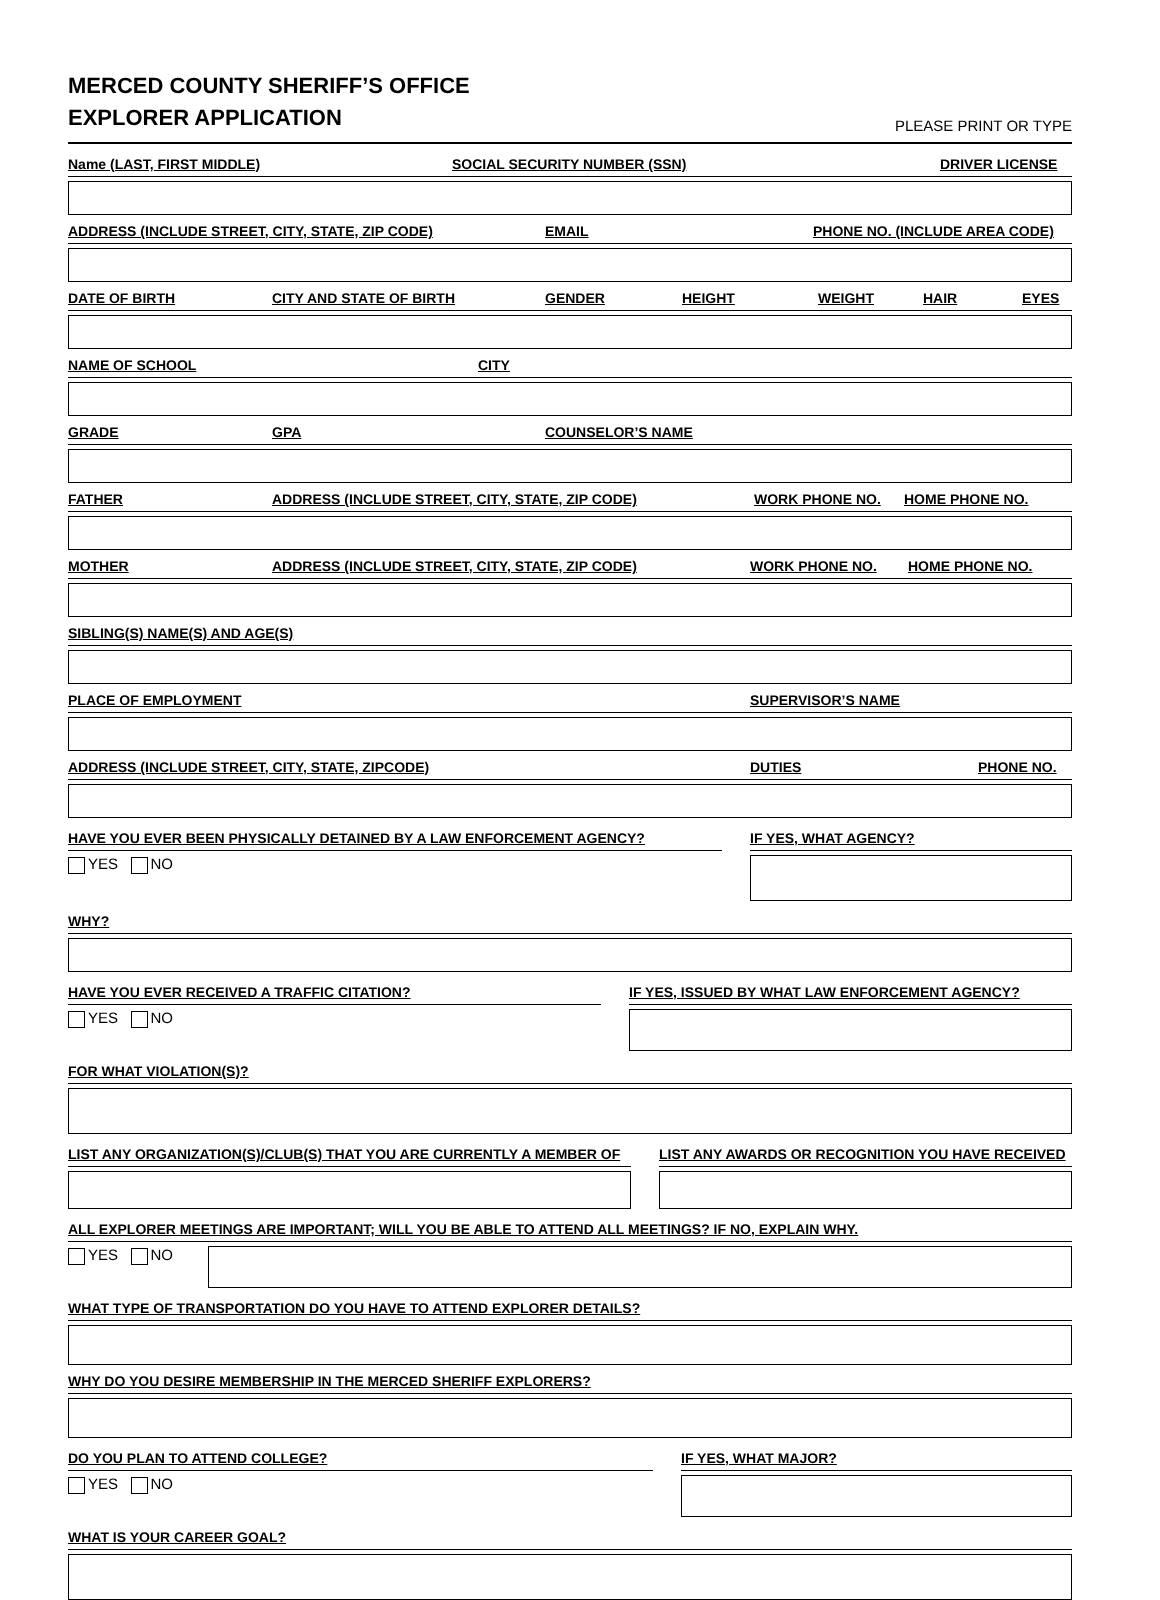MERCED COUNTY SHERIFF’S OFFICE
EXPLORER APPLICATION
PLEASE PRINT OR TYPE
Name (LAST, FIRST MIDDLE) SOCIAL SECURITY NUMBER (SSN) DRIVER LICENSE
ADDRESS (INCLUDE STREET, CITY, STATE, ZIP CODE) EMAIL PHONE NO. (INCLUDE AREA CODE)
DATE OF BIRTH CITY AND STATE OF BIRTH GENDER HEIGHT WEIGHT HAIR EYES
NAME OF SCHOOL CITY
GRADE GPA COUNSELOR’S NAME
FATHER ADDRESS (INCLUDE STREET, CITY, STATE, ZIP CODE) WORK PHONE NO. HOME PHONE NO.
MOTHER ADDRESS (INCLUDE STREET, CITY, STATE, ZIP CODE) WORK PHONE NO. HOME PHONE NO.
SIBLING(S) NAME(S) AND AGE(S)
PLACE OF EMPLOYMENT SUPERVISOR’S NAME
ADDRESS (INCLUDE STREET, CITY, STATE, ZIPCODE) DUTIES PHONE NO.
HAVE YOU EVER BEEN PHYSICALLY DETAINED BY A LAW ENFORCEMENT AGENCY?
YES NO
IF YES, WHAT AGENCY?
WHY?
HAVE YOU EVER RECEIVED A TRAFFIC CITATION?
YES NO
IF YES, ISSUED BY WHAT LAW ENFORCEMENT AGENCY?
FOR WHAT VIOLATION(S)?
LIST ANY ORGANIZATION(S)/CLUB(S) THAT YOU ARE CURRENTLY A MEMBER OF
LIST ANY AWARDS OR RECOGNITION YOU HAVE RECEIVED
ALL EXPLORER MEETINGS ARE IMPORTANT; WILL YOU BE ABLE TO ATTEND ALL MEETINGS? IF NO, EXPLAIN WHY.
YES NO
WHAT TYPE OF TRANSPORTATION DO YOU HAVE TO ATTEND EXPLORER DETAILS?
WHY DO YOU DESIRE MEMBERSHIP IN THE MERCED SHERIFF EXPLORERS?
DO YOU PLAN TO ATTEND COLLEGE?
YES NO
IF YES, WHAT MAJOR?
WHAT IS YOUR CAREER GOAL?